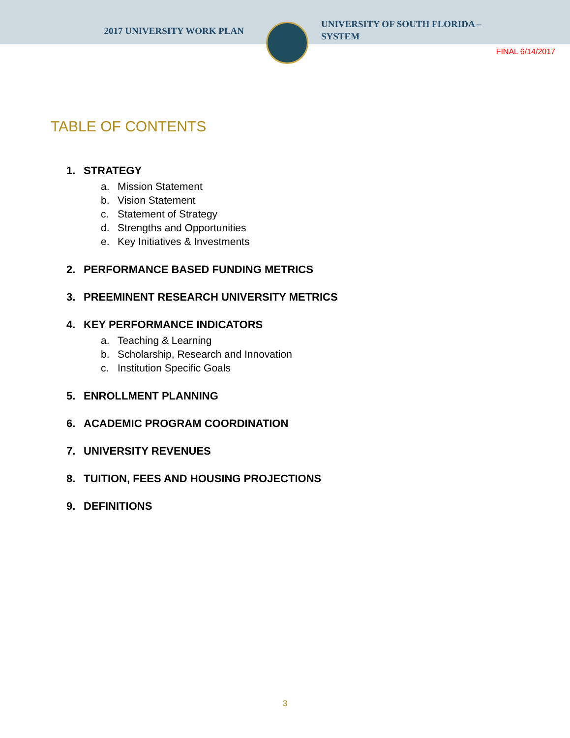2017 UNIVERSITY WORK PLAN
UNIVERSITY OF SOUTH FLORIDA – SYSTEM
FINAL 6/14/2017
TABLE OF CONTENTS
1. STRATEGY
a. Mission Statement
b. Vision Statement
c. Statement of Strategy
d. Strengths and Opportunities
e. Key Initiatives & Investments
2. PERFORMANCE BASED FUNDING METRICS
3. PREEMINENT RESEARCH UNIVERSITY METRICS
4. KEY PERFORMANCE INDICATORS
a. Teaching & Learning
b. Scholarship, Research and Innovation
c. Institution Specific Goals
5. ENROLLMENT PLANNING
6. ACADEMIC PROGRAM COORDINATION
7. UNIVERSITY REVENUES
8. TUITION, FEES AND HOUSING PROJECTIONS
9. DEFINITIONS
3